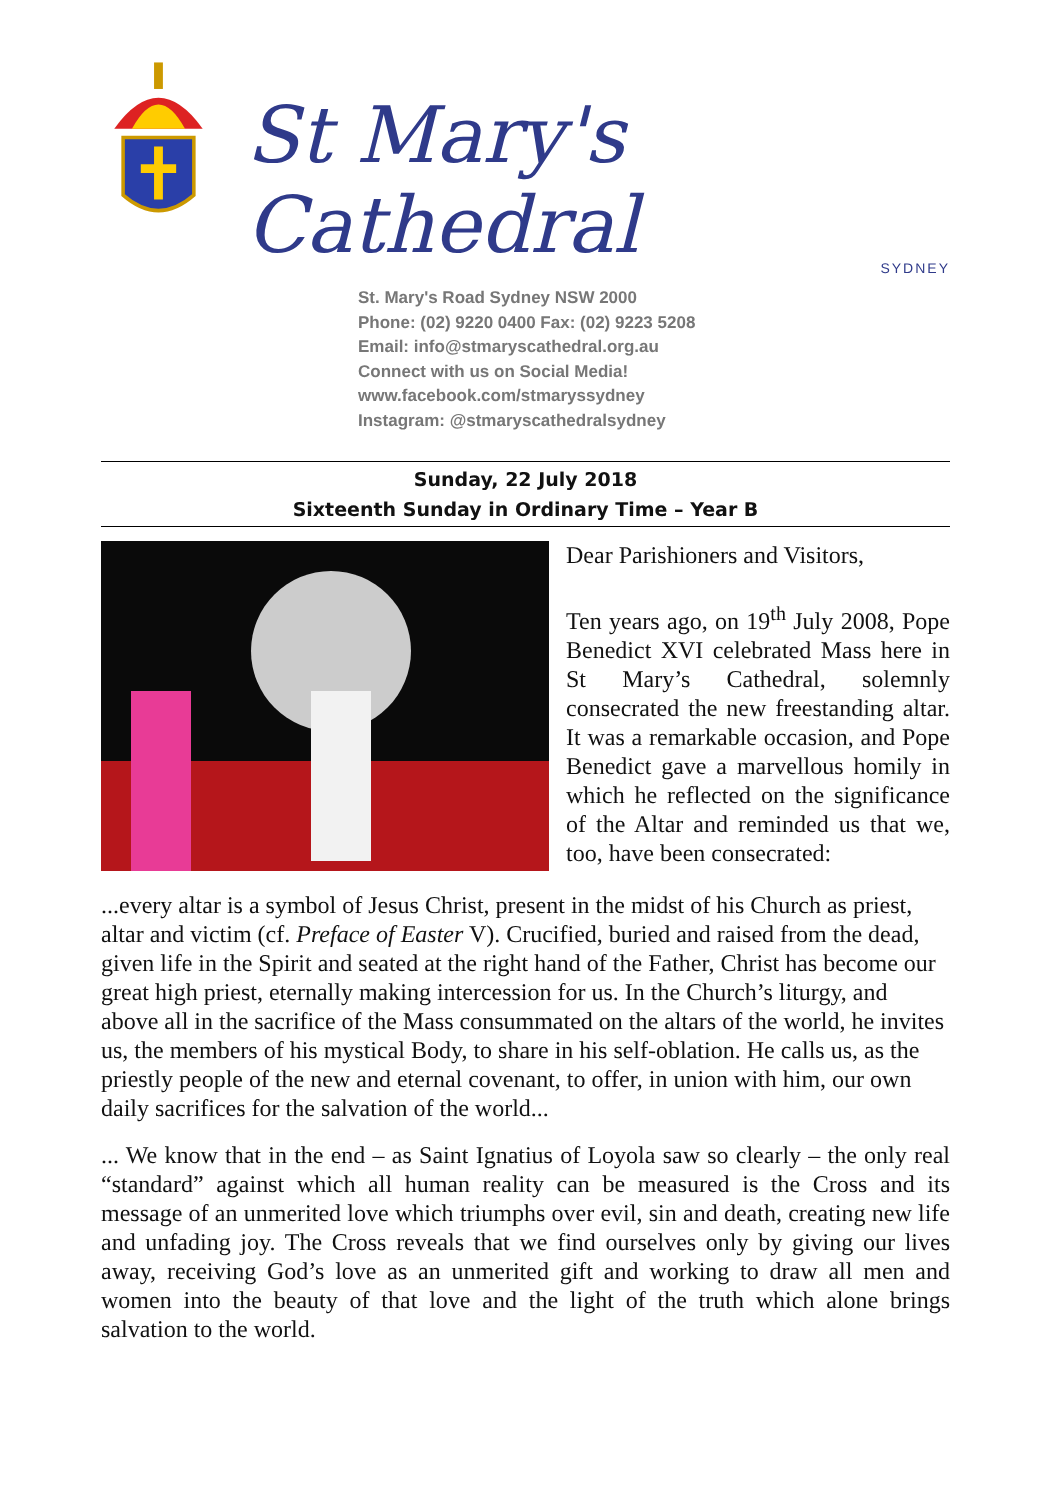St Mary's Cathedral
SYDNEY
St. Mary's Road Sydney NSW 2000
Phone: (02) 9220 0400 Fax: (02) 9223 5208
Email: info@stmaryscathedral.org.au
Connect with us on Social Media!
www.facebook.com/stmaryssydney
Instagram: @stmaryscathedralsydney
Sunday, 22 July 2018
Sixteenth Sunday in Ordinary Time – Year B
Dear Parishioners and Visitors,
Ten years ago, on 19<sup>th</sup> July 2008, Pope Benedict XVI celebrated Mass here in St Mary’s Cathedral, solemnly consecrated the new freestanding altar. It was a remarkable occasion, and Pope Benedict gave a marvellous homily in which he reflected on the significance of the Altar and reminded us that we, too, have been consecrated:
...every altar is a symbol of Jesus Christ, present in the midst of his Church as priest, altar and victim (cf. Preface of Easter V). Crucified, buried and raised from the dead, given life in the Spirit and seated at the right hand of the Father, Christ has become our great high priest, eternally making intercession for us. In the Church’s liturgy, and above all in the sacrifice of the Mass consummated on the altars of the world, he invites us, the members of his mystical Body, to share in his self-oblation. He calls us, as the priestly people of the new and eternal covenant, to offer, in union with him, our own daily sacrifices for the salvation of the world...
... We know that in the end – as Saint Ignatius of Loyola saw so clearly – the only real “standard” against which all human reality can be measured is the Cross and its message of an unmerited love which triumphs over evil, sin and death, creating new life and unfading joy. The Cross reveals that we find ourselves only by giving our lives away, receiving God’s love as an unmerited gift and working to draw all men and women into the beauty of that love and the light of the truth which alone brings salvation to the world.